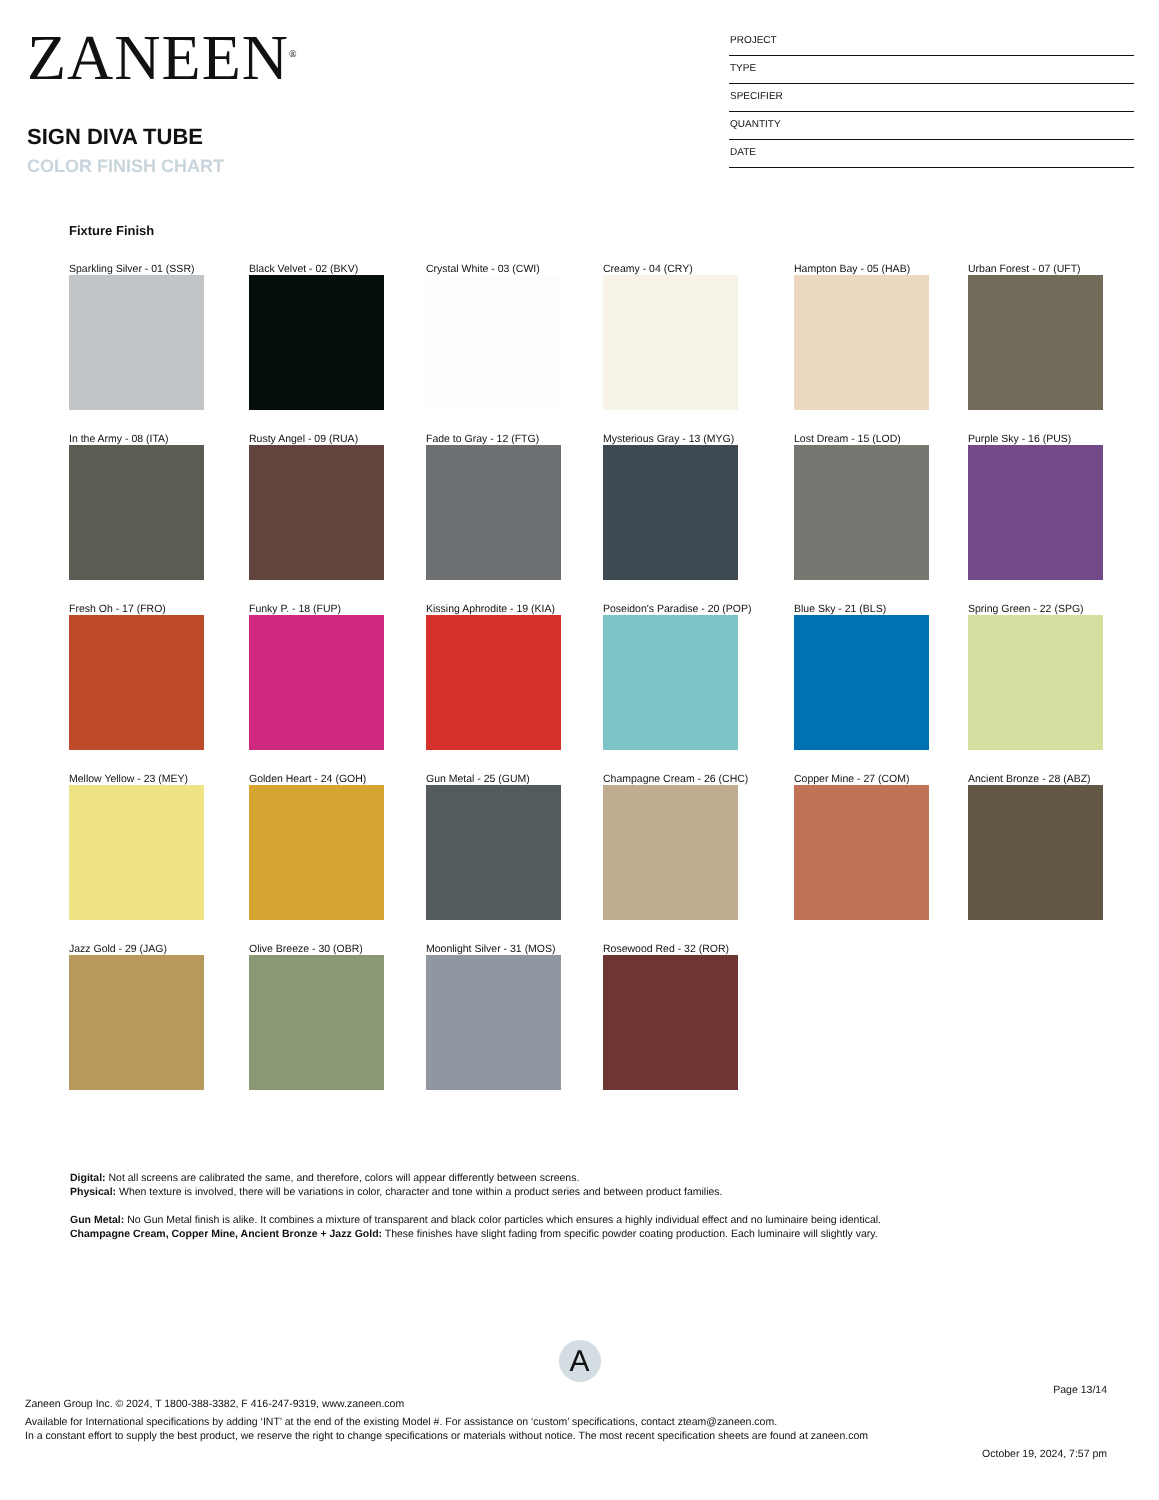ZANEEN<sup>®</sup>
SIGN DIVA TUBE
COLOR FINISH CHART
PROJECT
TYPE
SPECIFIER
QUANTITY
DATE
Fixture Finish
Sparkling Silver - 01 (SSR)
Black Velvet - 02 (BKV)
Crystal White - 03 (CWI)
Creamy - 04 (CRY)
Hampton Bay - 05 (HAB)
Urban Forest - 07 (UFT)
In the Army - 08 (ITA)
Rusty Angel - 09 (RUA)
Fade to Gray - 12 (FTG)
Mysterious Gray - 13 (MYG)
Lost Dream - 15 (LOD)
Purple Sky - 16 (PUS)
Fresh Oh - 17 (FRO)
Funky P. - 18 (FUP)
Kissing Aphrodite - 19 (KIA)
Poseidon's Paradise - 20 (POP)
Blue Sky - 21 (BLS)
Spring Green - 22 (SPG)
Mellow Yellow - 23 (MEY)
Golden Heart - 24 (GOH)
Gun Metal - 25 (GUM)
Champagne Cream - 26 (CHC)
Copper Mine - 27 (COM)
Ancient Bronze - 28 (ABZ)
Jazz Gold - 29 (JAG)
Olive Breeze - 30 (OBR)
Moonlight Silver - 31 (MOS)
Rosewood Red - 32 (ROR)
Digital: Not all screens are calibrated the same, and therefore, colors will appear differently between screens.
Physical: When texture is involved, there will be variations in color, character and tone within a product series and between product families.
Gun Metal: No Gun Metal finish is alike. It combines a mixture of transparent and black color particles which ensures a highly individual effect and no luminaire being identical.
Champagne Cream, Copper Mine, Ancient Bronze + Jazz Gold: These finishes have slight fading from specific powder coating production. Each luminaire will slightly vary.
A
Page 13/14
Zaneen Group Inc. © 2024, T 1800-388-3382, F 416-247-9319, www.zaneen.com
Available for International specifications by adding ‘INT’ at the end of the existing Model #. For assistance on ‘custom’ specifications, contact zteam@zaneen.com.
In a constant effort to supply the best product, we reserve the right to change specifications or materials without notice. The most recent specification sheets are found at zaneen.com
October 19, 2024, 7:57 pm